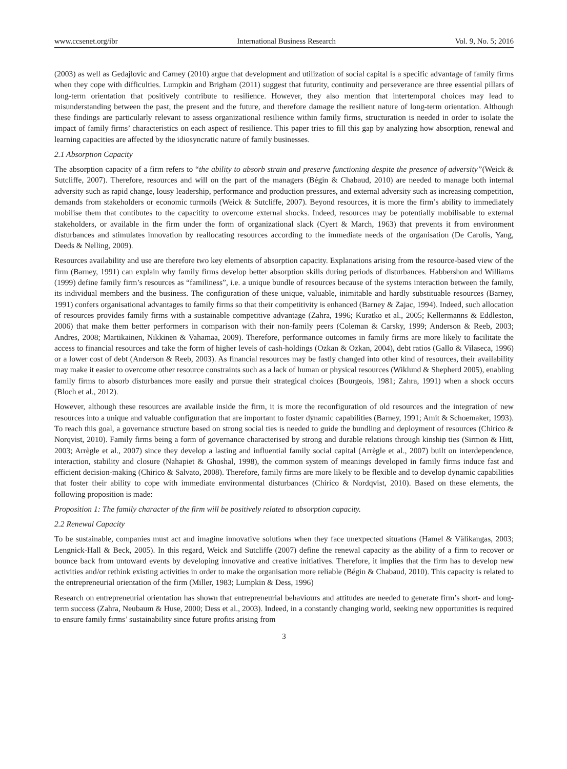www.ccsenet.org/ibr International Business Research Vol. 9, No. 5; 2016
(2003) as well as Gedajlovic and Carney (2010) argue that development and utilization of social capital is a specific advantage of family firms when they cope with difficulties. Lumpkin and Brigham (2011) suggest that futurity, continuity and perseverance are three essential pillars of long-term orientation that positively contribute to resilience. However, they also mention that intertemporal choices may lead to misunderstanding between the past, the present and the future, and therefore damage the resilient nature of long-term orientation. Although these findings are particularly relevant to assess organizational resilience within family firms, structuration is needed in order to isolate the impact of family firms’ characteristics on each aspect of resilience. This paper tries to fill this gap by analyzing how absorption, renewal and learning capacities are affected by the idiosyncratic nature of family businesses.
2.1 Absorption Capacity
The absorption capacity of a firm refers to “the ability to absorb strain and preserve functioning despite the presence of adversity”(Weick & Sutcliffe, 2007). Therefore, resources and will on the part of the managers (Bégin & Chabaud, 2010) are needed to manage both internal adversity such as rapid change, lousy leadership, performance and production pressures, and external adversity such as increasing competition, demands from stakeholders or economic turmoils (Weick & Sutcliffe, 2007). Beyond resources, it is more the firm’s ability to immediately mobilise them that contibutes to the capacitity to overcome external shocks. Indeed, resources may be potentially mobilisable to external stakeholders, or available in the firm under the form of organizational slack (Cyert & March, 1963) that prevents it from environment disturbances and stimulates innovation by reallocating resources according to the immediate needs of the organisation (De Carolis, Yang, Deeds & Nelling, 2009).
Resources availability and use are therefore two key elements of absorption capacity. Explanations arising from the resource-based view of the firm (Barney, 1991) can explain why family firms develop better absorption skills during periods of disturbances. Habbershon and Williams (1999) define family firm’s resources as “familiness”, i.e. a unique bundle of resources because of the systems interaction between the family, its individual members and the business. The configuration of these unique, valuable, inimitable and hardly substituable resources (Barney, 1991) confers organisational advantages to family firms so that their competitivity is enhanced (Barney & Zajac, 1994). Indeed, such allocation of resources provides family firms with a sustainable competitive advantage (Zahra, 1996; Kuratko et al., 2005; Kellermanns & Eddleston, 2006) that make them better performers in comparison with their non-family peers (Coleman & Carsky, 1999; Anderson & Reeb, 2003; Andres, 2008; Martikainen, Nikkinen & Vahamaa, 2009). Therefore, performance outcomes in family firms are more likely to facilitate the access to financial resources and take the form of higher levels of cash-holdings (Ozkan & Ozkan, 2004), debt ratios (Gallo & Vilaseca, 1996) or a lower cost of debt (Anderson & Reeb, 2003). As financial resources may be fastly changed into other kind of resources, their availability may make it easier to overcome other resource constraints such as a lack of human or physical resources (Wiklund & Shepherd 2005), enabling family firms to absorb disturbances more easily and pursue their strategical choices (Bourgeois, 1981; Zahra, 1991) when a shock occurs (Bloch et al., 2012).
However, although these resources are available inside the firm, it is more the reconfiguration of old resources and the integration of new resources into a unique and valuable configuration that are important to foster dynamic capabilities (Barney, 1991; Amit & Schoemaker, 1993). To reach this goal, a governance structure based on strong social ties is needed to guide the bundling and deployment of resources (Chirico & Norqvist, 2010). Family firms being a form of governance characterised by strong and durable relations through kinship ties (Sirmon & Hitt, 2003; Arrègle et al., 2007) since they develop a lasting and influential family social capital (Arrègle et al., 2007) built on interdependence, interaction, stability and closure (Nahapiet & Ghoshal, 1998), the common system of meanings developed in family firms induce fast and efficient decision-making (Chirico & Salvato, 2008). Therefore, family firms are more likely to be flexible and to develop dynamic capabilities that foster their ability to cope with immediate environmental disturbances (Chirico & Nordqvist, 2010). Based on these elements, the following proposition is made:
Proposition 1: The family character of the firm will be positively related to absorption capacity.
2.2 Renewal Capacity
To be sustainable, companies must act and imagine innovative solutions when they face unexpected situations (Hamel & Välikangas, 2003; Lengnick-Hall & Beck, 2005). In this regard, Weick and Sutcliffe (2007) define the renewal capacity as the ability of a firm to recover or bounce back from untoward events by developing innovative and creative initiatives. Therefore, it implies that the firm has to develop new activities and/or rethink existing activities in order to make the organisation more reliable (Bégin & Chabaud, 2010). This capacity is related to the entrepreneurial orientation of the firm (Miller, 1983; Lumpkin & Dess, 1996)
Research on entrepreneurial orientation has shown that entrepreneurial behaviours and attitudes are needed to generate firm’s short- and long-term success (Zahra, Neubaum & Huse, 2000; Dess et al., 2003). Indeed, in a constantly changing world, seeking new opportunities is required to ensure family firms’ sustainability since future profits arising from
3